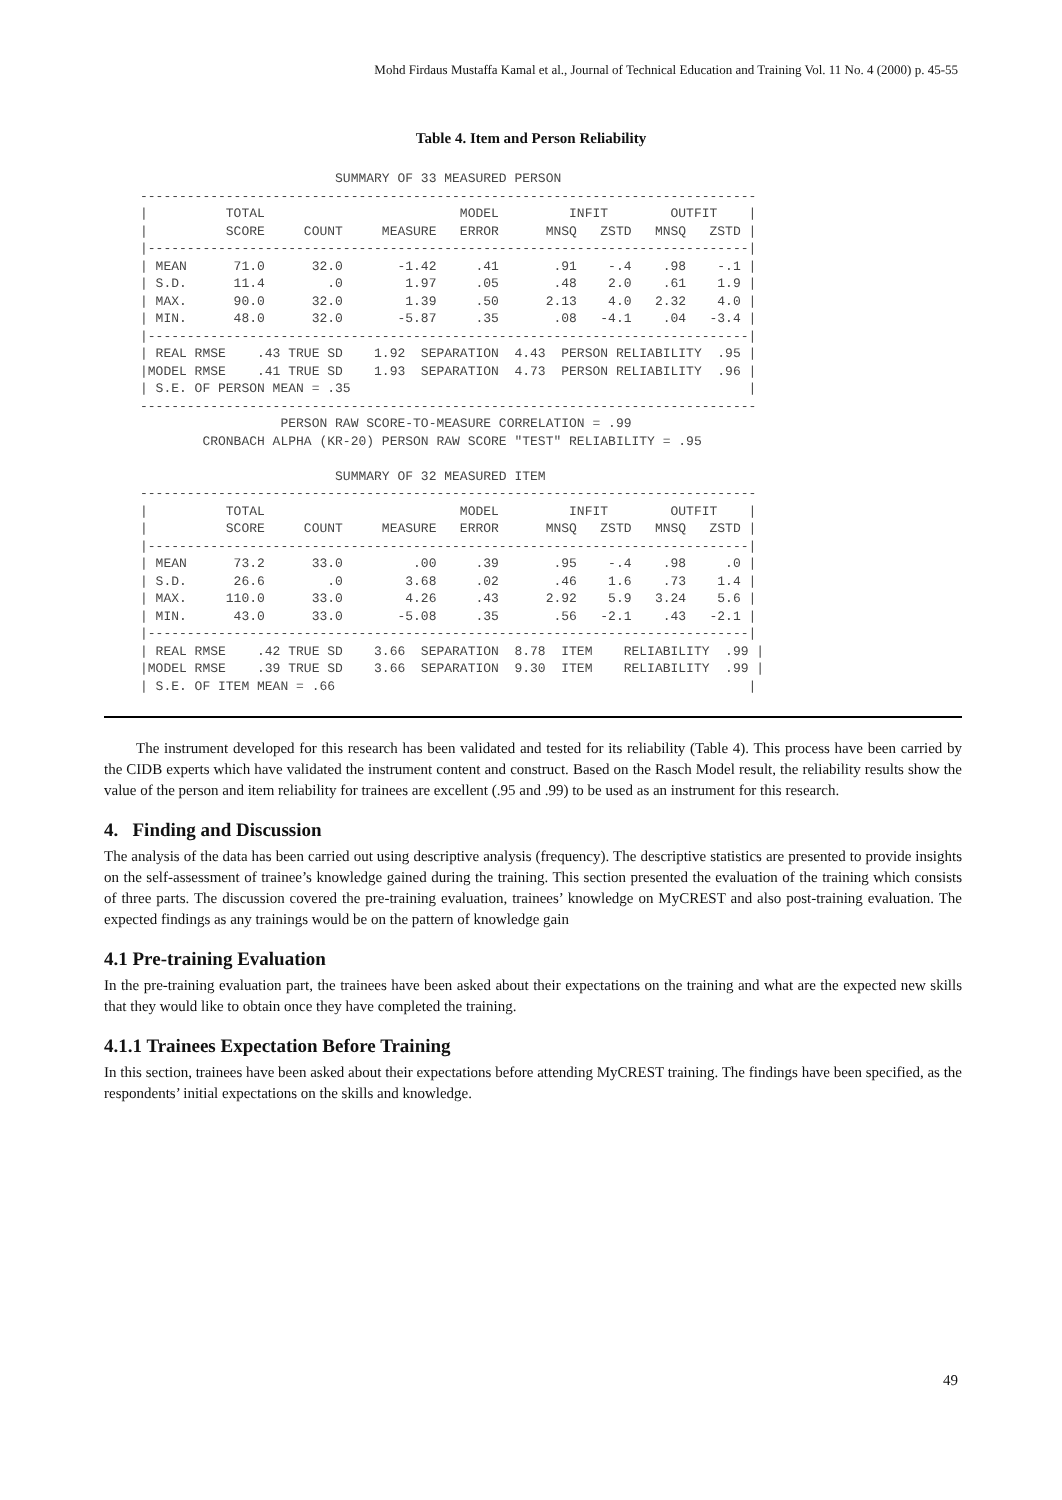Mohd Firdaus Mustaffa Kamal et al., Journal of Technical Education and Training Vol. 11 No. 4 (2000) p. 45-55
Table 4. Item and Person Reliability
                         SUMMARY OF 33 MEASURED PERSON
-------------------------------------------------------------------------------
|          TOTAL                         MODEL         INFIT        OUTFIT    |
|          SCORE     COUNT     MEASURE   ERROR      MNSQ   ZSTD   MNSQ   ZSTD |
|-----------------------------------------------------------------------------|
| MEAN      71.0      32.0       -1.42     .41       .91    -.4    .98    -.1 |
| S.D.      11.4        .0        1.97     .05       .48    2.0    .61    1.9 |
| MAX.      90.0      32.0        1.39     .50      2.13    4.0   2.32    4.0 |
| MIN.      48.0      32.0       -5.87     .35       .08   -4.1    .04   -3.4 |
|-----------------------------------------------------------------------------|
| REAL RMSE    .43 TRUE SD    1.92  SEPARATION  4.43  PERSON RELIABILITY  .95 |
|MODEL RMSE    .41 TRUE SD    1.93  SEPARATION  4.73  PERSON RELIABILITY  .96 |
| S.E. OF PERSON MEAN = .35                                                   |
-------------------------------------------------------------------------------
                  PERSON RAW SCORE-TO-MEASURE CORRELATION = .99
        CRONBACH ALPHA (KR-20) PERSON RAW SCORE "TEST" RELIABILITY = .95

                         SUMMARY OF 32 MEASURED ITEM
-------------------------------------------------------------------------------
|          TOTAL                         MODEL         INFIT        OUTFIT    |
|          SCORE     COUNT     MEASURE   ERROR      MNSQ   ZSTD   MNSQ   ZSTD |
|-----------------------------------------------------------------------------|
| MEAN      73.2      33.0         .00     .39       .95    -.4    .98     .0 |
| S.D.      26.6        .0        3.68     .02       .46    1.6    .73    1.4 |
| MAX.     110.0      33.0        4.26     .43      2.92    5.9   3.24    5.6 |
| MIN.      43.0      33.0       -5.08     .35       .56   -2.1    .43   -2.1 |
|-----------------------------------------------------------------------------|
| REAL RMSE    .42 TRUE SD    3.66  SEPARATION  8.78  ITEM    RELIABILITY  .99 |
|MODEL RMSE    .39 TRUE SD    3.66  SEPARATION  9.30  ITEM    RELIABILITY  .99 |
| S.E. OF ITEM MEAN = .66                                                     |
The instrument developed for this research has been validated and tested for its reliability (Table 4). This process have been carried by the CIDB experts which have validated the instrument content and construct. Based on the Rasch Model result, the reliability results show the value of the person and item reliability for trainees are excellent (.95 and .99) to be used as an instrument for this research.
4. Finding and Discussion
The analysis of the data has been carried out using descriptive analysis (frequency). The descriptive statistics are presented to provide insights on the self-assessment of trainee’s knowledge gained during the training. This section presented the evaluation of the training which consists of three parts. The discussion covered the pre-training evaluation, trainees’ knowledge on MyCREST and also post-training evaluation. The expected findings as any trainings would be on the pattern of knowledge gain
4.1 Pre-training Evaluation
In the pre-training evaluation part, the trainees have been asked about their expectations on the training and what are the expected new skills that they would like to obtain once they have completed the training.
4.1.1 Trainees Expectation Before Training
In this section, trainees have been asked about their expectations before attending MyCREST training. The findings have been specified, as the respondents’ initial expectations on the skills and knowledge.
49